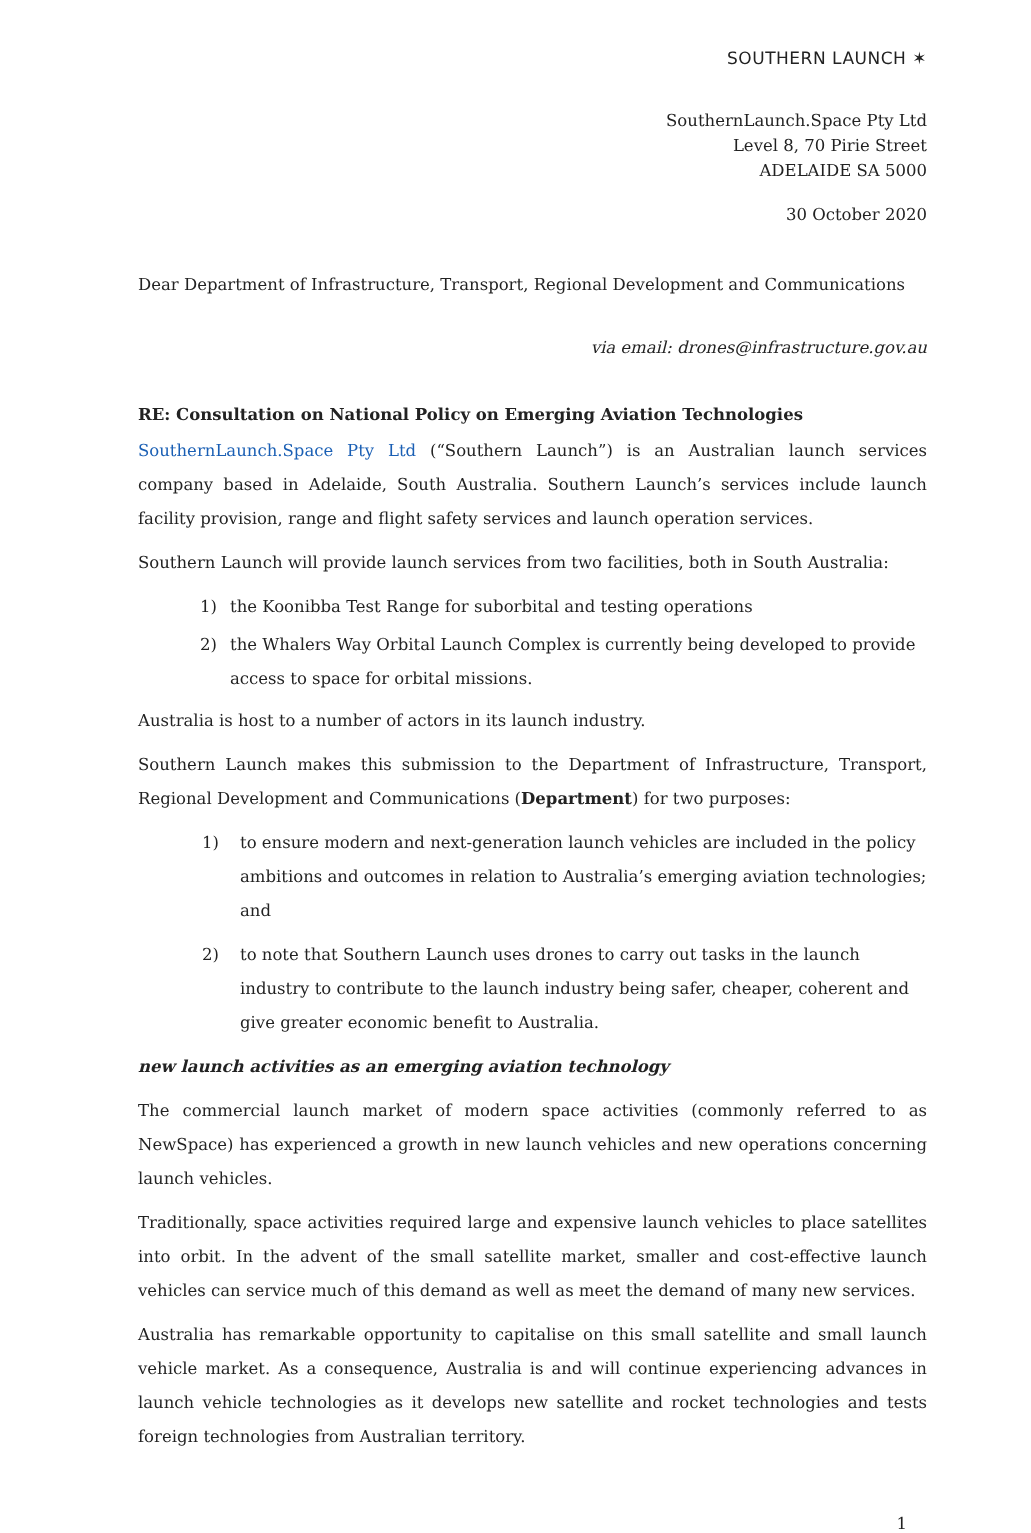SOUTHERN LAUNCH ✶
SouthernLaunch.Space Pty Ltd
Level 8, 70 Pirie Street
ADELAIDE SA 5000
30 October 2020
Dear Department of Infrastructure, Transport, Regional Development and Communications
via email: drones@infrastructure.gov.au
RE: Consultation on National Policy on Emerging Aviation Technologies
SouthernLaunch.Space Pty Ltd (“Southern Launch”) is an Australian launch services company based in Adelaide, South Australia. Southern Launch’s services include launch facility provision, range and flight safety services and launch operation services.
Southern Launch will provide launch services from two facilities, both in South Australia:
1) the Koonibba Test Range for suborbital and testing operations
2) the Whalers Way Orbital Launch Complex is currently being developed to provide access to space for orbital missions.
Australia is host to a number of actors in its launch industry.
Southern Launch makes this submission to the Department of Infrastructure, Transport, Regional Development and Communications (Department) for two purposes:
1) to ensure modern and next-generation launch vehicles are included in the policy ambitions and outcomes in relation to Australia’s emerging aviation technologies; and
2) to note that Southern Launch uses drones to carry out tasks in the launch industry to contribute to the launch industry being safer, cheaper, coherent and give greater economic benefit to Australia.
new launch activities as an emerging aviation technology
The commercial launch market of modern space activities (commonly referred to as NewSpace) has experienced a growth in new launch vehicles and new operations concerning launch vehicles.
Traditionally, space activities required large and expensive launch vehicles to place satellites into orbit. In the advent of the small satellite market, smaller and cost-effective launch vehicles can service much of this demand as well as meet the demand of many new services.
Australia has remarkable opportunity to capitalise on this small satellite and small launch vehicle market. As a consequence, Australia is and will continue experiencing advances in launch vehicle technologies as it develops new satellite and rocket technologies and tests foreign technologies from Australian territory.
1